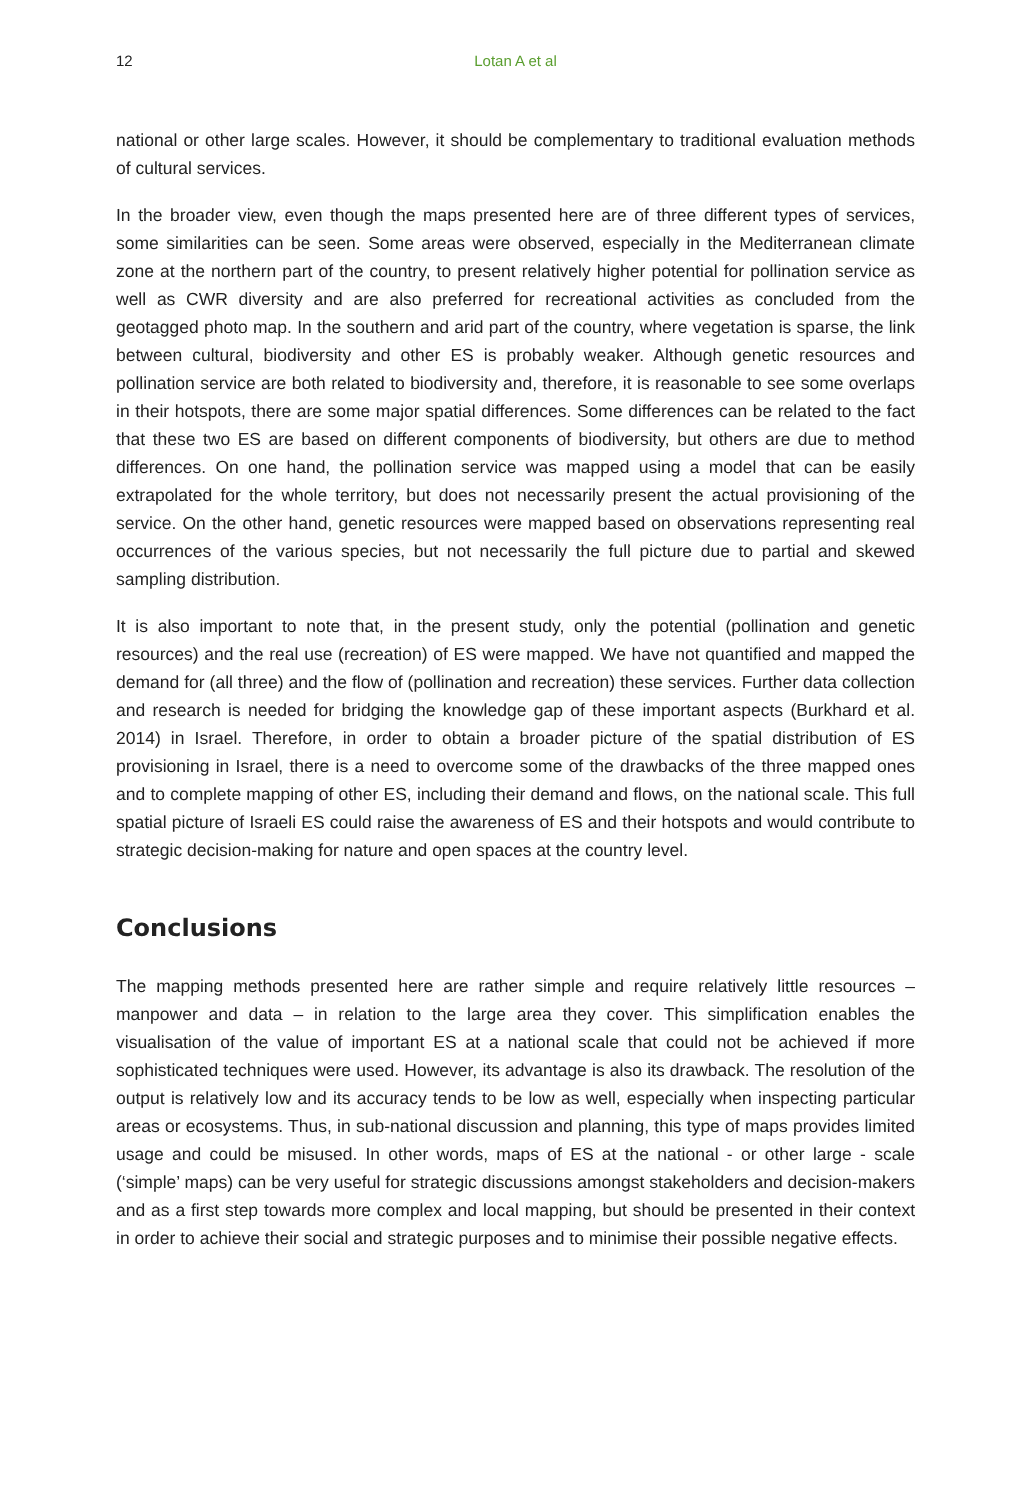12 Lotan A et al
national or other large scales. However, it should be complementary to traditional evaluation methods of cultural services.
In the broader view, even though the maps presented here are of three different types of services, some similarities can be seen. Some areas were observed, especially in the Mediterranean climate zone at the northern part of the country, to present relatively higher potential for pollination service as well as CWR diversity and are also preferred for recreational activities as concluded from the geotagged photo map. In the southern and arid part of the country, where vegetation is sparse, the link between cultural, biodiversity and other ES is probably weaker. Although genetic resources and pollination service are both related to biodiversity and, therefore, it is reasonable to see some overlaps in their hotspots, there are some major spatial differences. Some differences can be related to the fact that these two ES are based on different components of biodiversity, but others are due to method differences. On one hand, the pollination service was mapped using a model that can be easily extrapolated for the whole territory, but does not necessarily present the actual provisioning of the service. On the other hand, genetic resources were mapped based on observations representing real occurrences of the various species, but not necessarily the full picture due to partial and skewed sampling distribution.
It is also important to note that, in the present study, only the potential (pollination and genetic resources) and the real use (recreation) of ES were mapped. We have not quantified and mapped the demand for (all three) and the flow of (pollination and recreation) these services. Further data collection and research is needed for bridging the knowledge gap of these important aspects (Burkhard et al. 2014) in Israel. Therefore, in order to obtain a broader picture of the spatial distribution of ES provisioning in Israel, there is a need to overcome some of the drawbacks of the three mapped ones and to complete mapping of other ES, including their demand and flows, on the national scale. This full spatial picture of Israeli ES could raise the awareness of ES and their hotspots and would contribute to strategic decision-making for nature and open spaces at the country level.
Conclusions
The mapping methods presented here are rather simple and require relatively little resources – manpower and data – in relation to the large area they cover. This simplification enables the visualisation of the value of important ES at a national scale that could not be achieved if more sophisticated techniques were used. However, its advantage is also its drawback. The resolution of the output is relatively low and its accuracy tends to be low as well, especially when inspecting particular areas or ecosystems. Thus, in sub-national discussion and planning, this type of maps provides limited usage and could be misused. In other words, maps of ES at the national - or other large - scale (‘simple’ maps) can be very useful for strategic discussions amongst stakeholders and decision-makers and as a first step towards more complex and local mapping, but should be presented in their context in order to achieve their social and strategic purposes and to minimise their possible negative effects.